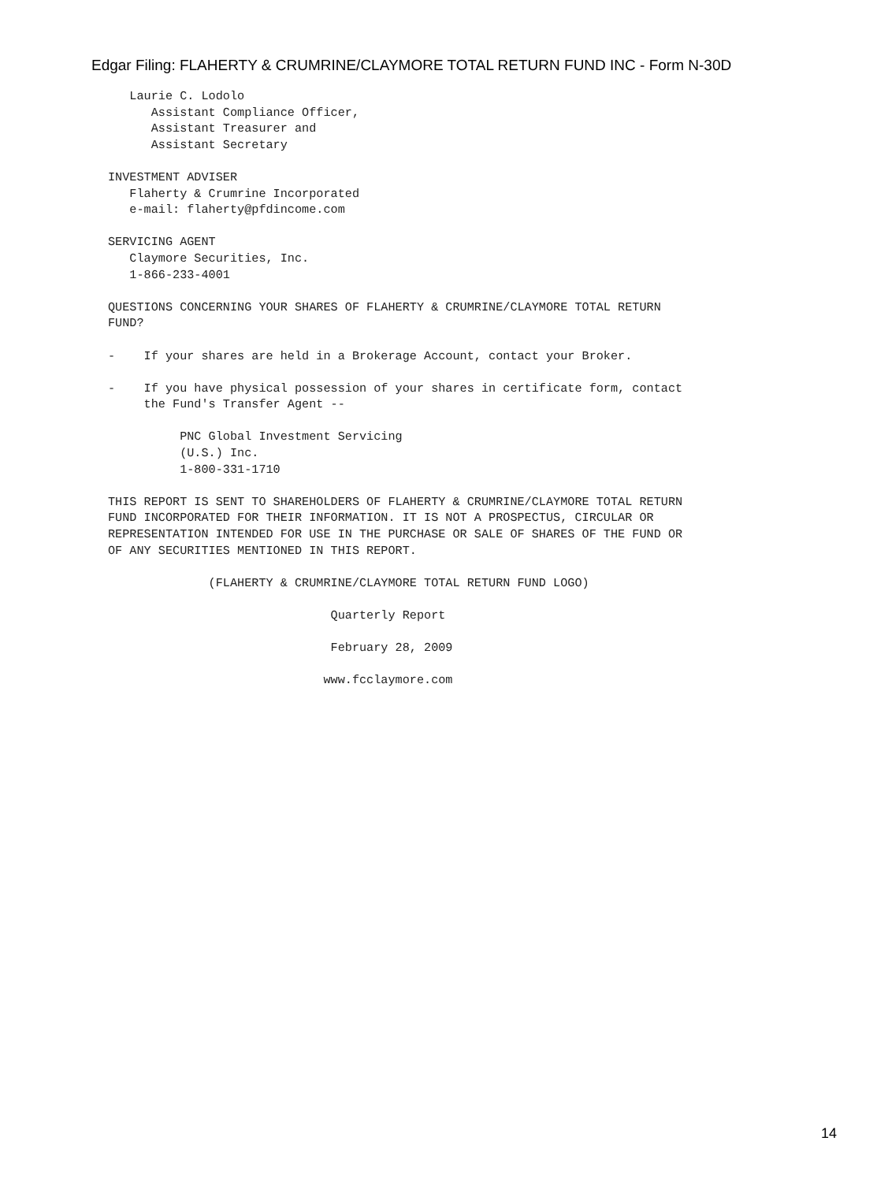Edgar Filing: FLAHERTY & CRUMRINE/CLAYMORE TOTAL RETURN FUND INC - Form N-30D
   Laurie C. Lodolo
      Assistant Compliance Officer,
      Assistant Treasurer and
      Assistant Secretary

INVESTMENT ADVISER
   Flaherty & Crumrine Incorporated
   e-mail: flaherty@pfdincome.com

SERVICING AGENT
   Claymore Securities, Inc.
   1-866-233-4001

QUESTIONS CONCERNING YOUR SHARES OF FLAHERTY & CRUMRINE/CLAYMORE TOTAL RETURN
FUND?

-    If your shares are held in a Brokerage Account, contact your Broker.

-    If you have physical possession of your shares in certificate form, contact
     the Fund's Transfer Agent --

          PNC Global Investment Servicing
          (U.S.) Inc.
          1-800-331-1710

THIS REPORT IS SENT TO SHAREHOLDERS OF FLAHERTY & CRUMRINE/CLAYMORE TOTAL RETURN
FUND INCORPORATED FOR THEIR INFORMATION. IT IS NOT A PROSPECTUS, CIRCULAR OR
REPRESENTATION INTENDED FOR USE IN THE PURCHASE OR SALE OF SHARES OF THE FUND OR
OF ANY SECURITIES MENTIONED IN THIS REPORT.

              (FLAHERTY & CRUMRINE/CLAYMORE TOTAL RETURN FUND LOGO)

                               Quarterly Report

                               February 28, 2009

                              www.fcclaymore.com
14